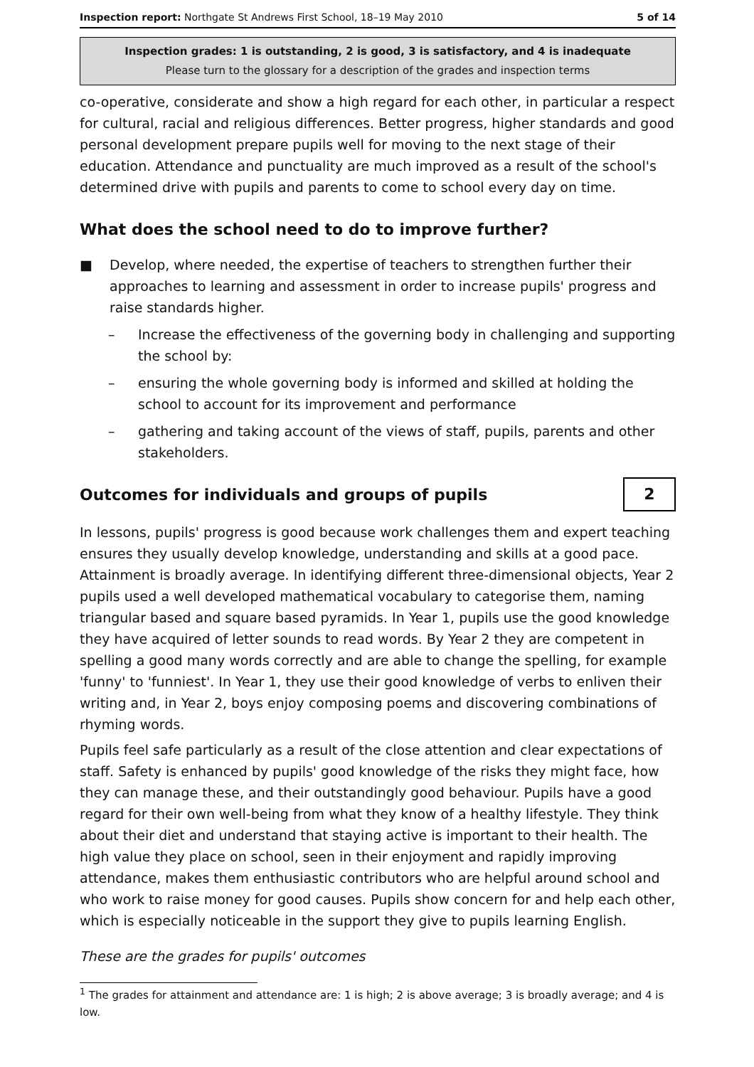Inspection report: Northgate St Andrews First School, 18–19 May 2010 5 of 14
Inspection grades: 1 is outstanding, 2 is good, 3 is satisfactory, and 4 is inadequate
Please turn to the glossary for a description of the grades and inspection terms
co-operative, considerate and show a high regard for each other, in particular a respect for cultural, racial and religious differences. Better progress, higher standards and good personal development prepare pupils well for moving to the next stage of their education. Attendance and punctuality are much improved as a result of the school's determined drive with pupils and parents to come to school every day on time.
What does the school need to do to improve further?
■ Develop, where needed, the expertise of teachers to strengthen further their approaches to learning and assessment in order to increase pupils' progress and raise standards higher.
– Increase the effectiveness of the governing body in challenging and supporting the school by:
– ensuring the whole governing body is informed and skilled at holding the school to account for its improvement and performance
– gathering and taking account of the views of staff, pupils, parents and other stakeholders.
Outcomes for individuals and groups of pupils
2
In lessons, pupils' progress is good because work challenges them and expert teaching ensures they usually develop knowledge, understanding and skills at a good pace. Attainment is broadly average. In identifying different three-dimensional objects, Year 2 pupils used a well developed mathematical vocabulary to categorise them, naming triangular based and square based pyramids. In Year 1, pupils use the good knowledge they have acquired of letter sounds to read words. By Year 2 they are competent in spelling a good many words correctly and are able to change the spelling, for example 'funny' to 'funniest'. In Year 1, they use their good knowledge of verbs to enliven their writing and, in Year 2, boys enjoy composing poems and discovering combinations of rhyming words.
Pupils feel safe particularly as a result of the close attention and clear expectations of staff. Safety is enhanced by pupils' good knowledge of the risks they might face, how they can manage these, and their outstandingly good behaviour. Pupils have a good regard for their own well-being from what they know of a healthy lifestyle. They think about their diet and understand that staying active is important to their health. The high value they place on school, seen in their enjoyment and rapidly improving attendance, makes them enthusiastic contributors who are helpful around school and who work to raise money for good causes. Pupils show concern for and help each other, which is especially noticeable in the support they give to pupils learning English.
These are the grades for pupils' outcomes
<sup>1</sup> The grades for attainment and attendance are: 1 is high; 2 is above average; 3 is broadly average; and 4 is low.